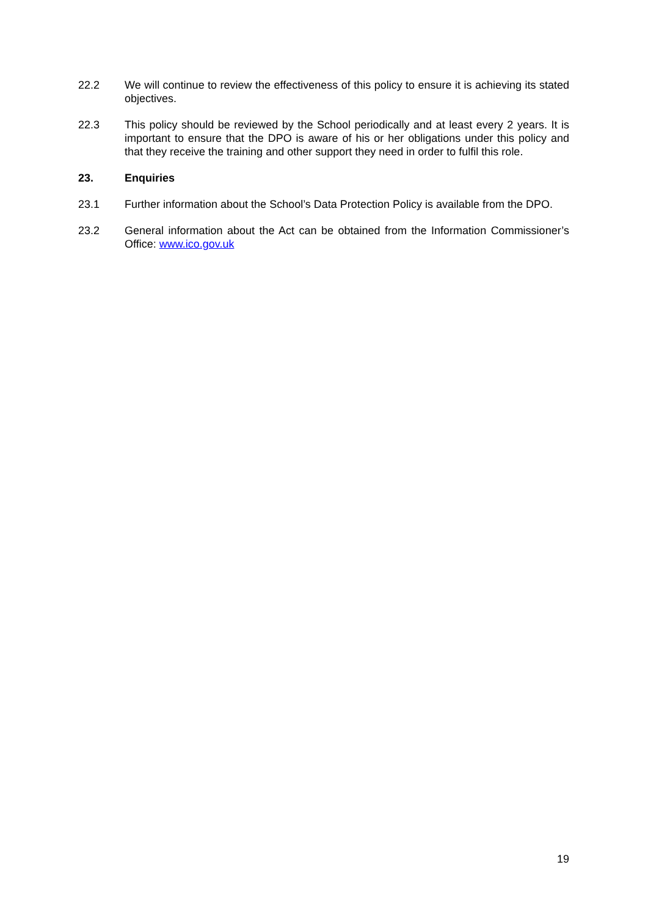22.2 We will continue to review the effectiveness of this policy to ensure it is achieving its stated objectives.
22.3 This policy should be reviewed by the School periodically and at least every 2 years. It is important to ensure that the DPO is aware of his or her obligations under this policy and that they receive the training and other support they need in order to fulfil this role.
23. Enquiries
23.1 Further information about the School’s Data Protection Policy is available from the DPO.
23.2 General information about the Act can be obtained from the Information Commissioner’s Office: www.ico.gov.uk
19